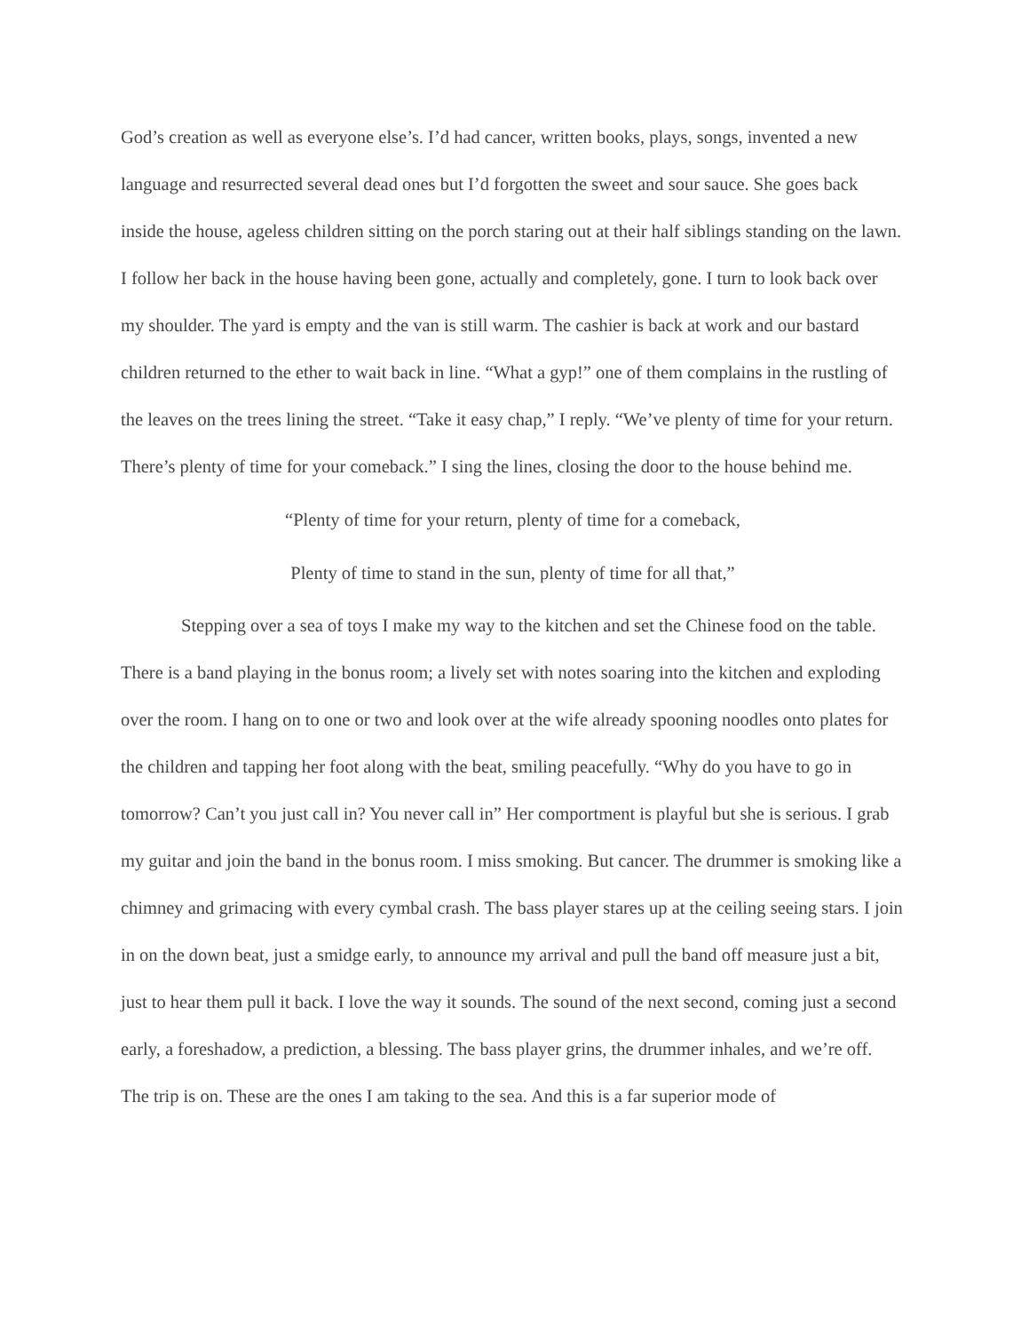God’s creation as well as everyone else’s. I’d had cancer, written books, plays, songs, invented a new language and resurrected several dead ones but I’d forgotten the sweet and sour sauce. She goes back inside the house, ageless children sitting on the porch staring out at their half siblings standing on the lawn. I follow her back in the house having been gone, actually and completely, gone. I turn to look back over my shoulder. The yard is empty and the van is still warm. The cashier is back at work and our bastard children returned to the ether to wait back in line. “What a gyp!” one of them complains in the rustling of the leaves on the trees lining the street. “Take it easy chap,” I reply. “We’ve plenty of time for your return. There’s plenty of time for your comeback.” I sing the lines, closing the door to the house behind me.
“Plenty of time for your return, plenty of time for a comeback,
Plenty of time to stand in the sun, plenty of time for all that,”
Stepping over a sea of toys I make my way to the kitchen and set the Chinese food on the table. There is a band playing in the bonus room; a lively set with notes soaring into the kitchen and exploding over the room. I hang on to one or two and look over at the wife already spooning noodles onto plates for the children and tapping her foot along with the beat, smiling peacefully. “Why do you have to go in tomorrow? Can’t you just call in? You never call in” Her comportment is playful but she is serious. I grab my guitar and join the band in the bonus room. I miss smoking. But cancer. The drummer is smoking like a chimney and grimacing with every cymbal crash. The bass player stares up at the ceiling seeing stars. I join in on the down beat, just a smidge early, to announce my arrival and pull the band off measure just a bit, just to hear them pull it back. I love the way it sounds. The sound of the next second, coming just a second early, a foreshadow, a prediction, a blessing. The bass player grins, the drummer inhales, and we’re off. The trip is on. These are the ones I am taking to the sea. And this is a far superior mode of